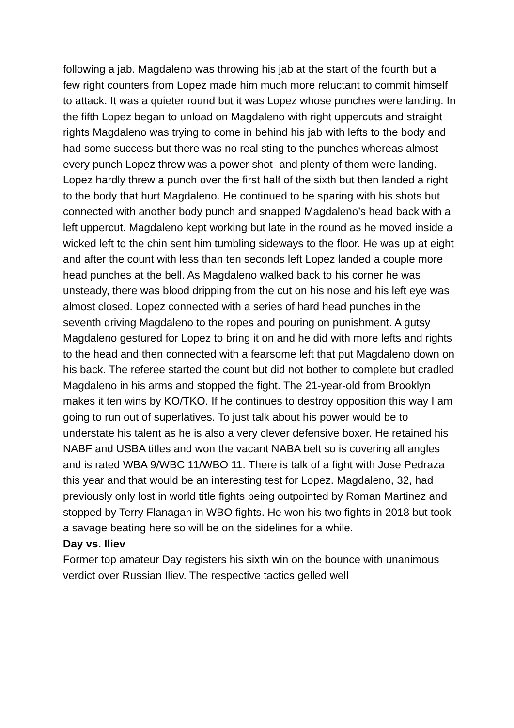following a jab. Magdaleno was throwing his jab at the start of the fourth but a few right counters from Lopez made him much more reluctant to commit himself to attack. It was a quieter round but it was Lopez whose punches were landing. In the fifth Lopez began to unload on Magdaleno with right uppercuts and straight rights Magdaleno was trying to come in behind his jab with lefts to the body and had some success but there was no real sting to the punches whereas almost every punch Lopez threw was a power shot- and plenty of them were landing. Lopez hardly threw a punch over the first half of the sixth but then landed a right to the body that hurt Magdaleno. He continued to be sparing with his shots but connected with another body punch and snapped Magdaleno’s head back with a left uppercut. Magdaleno kept working but late in the round as he moved inside a wicked left to the chin sent him tumbling sideways to the floor. He was up at eight and after the count with less than ten seconds left Lopez landed a couple more head punches at the bell. As Magdaleno walked back to his corner he was unsteady, there was blood dripping from the cut on his nose and his left eye was almost closed. Lopez connected with a series of hard head punches in the seventh driving Magdaleno to the ropes and pouring on punishment. A gutsy Magdaleno gestured for Lopez to bring it on and he did with more lefts and rights to the head and then connected with a fearsome left that put Magdaleno down on his back. The referee started the count but did not bother to complete but cradled Magdaleno in his arms and stopped the fight. The 21-year-old from Brooklyn makes it ten wins by KO/TKO. If he continues to destroy opposition this way I am going to run out of superlatives. To just talk about his power would be to understate his talent as he is also a very clever defensive boxer. He retained his NABF and USBA titles and won the vacant NABA belt so is covering all angles and is rated WBA 9/WBC 11/WBO 11. There is talk of a fight with Jose Pedraza this year and that would be an interesting test for Lopez. Magdaleno, 32, had previously only lost in world title fights being outpointed by Roman Martinez and stopped by Terry Flanagan in WBO fights. He won his two fights in 2018 but took a savage beating here so will be on the sidelines for a while.
Day vs. Iliev
Former top amateur Day registers his sixth win on the bounce with unanimous verdict over Russian Iliev. The respective tactics gelled well